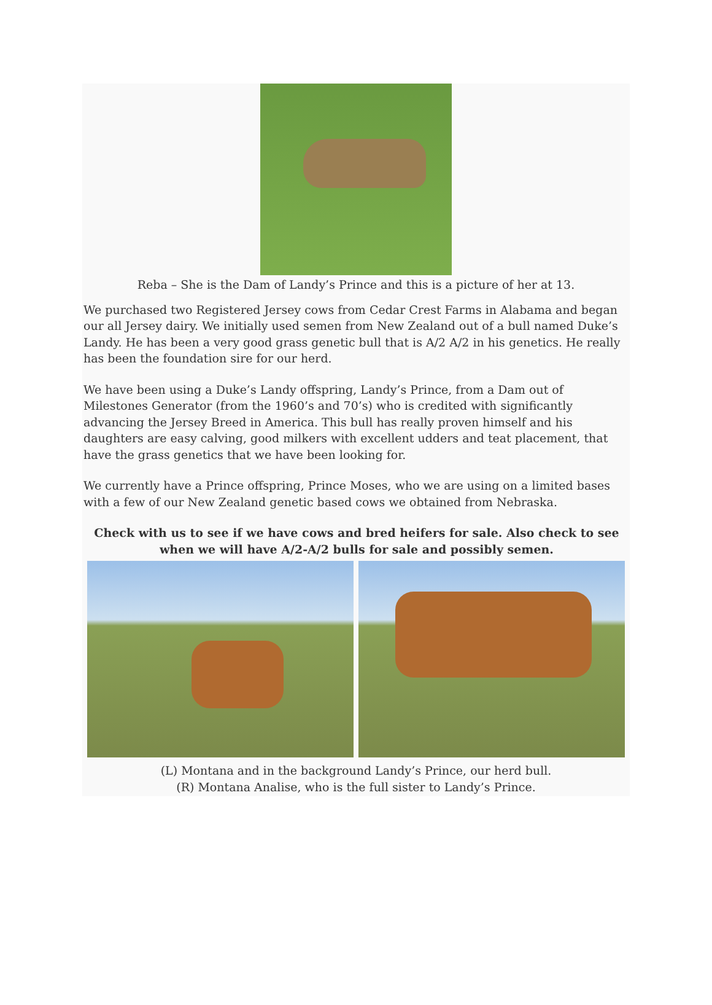Reba – She is the Dam of Landy’s Prince and this is a picture of her at 13.
We purchased two Registered Jersey cows from Cedar Crest Farms in Alabama and began our all Jersey dairy. We initially used semen from New Zealand out of a bull named Duke’s Landy. He has been a very good grass genetic bull that is A/2 A/2 in his genetics. He really has been the foundation sire for our herd.
We have been using a Duke’s Landy offspring, Landy’s Prince, from a Dam out of Milestones Generator (from the 1960’s and 70’s) who is credited with significantly advancing the Jersey Breed in America. This bull has really proven himself and his daughters are easy calving, good milkers with excellent udders and teat placement, that have the grass genetics that we have been looking for.
We currently have a Prince offspring, Prince Moses, who we are using on a limited bases with a few of our New Zealand genetic based cows we obtained from Nebraska.
Check with us to see if we have cows and bred heifers for sale. Also check to see when we will have A/2-A/2 bulls for sale and possibly semen.
(L) Montana and in the background Landy’s Prince, our herd bull.
(R) Montana Analise, who is the full sister to Landy’s Prince.